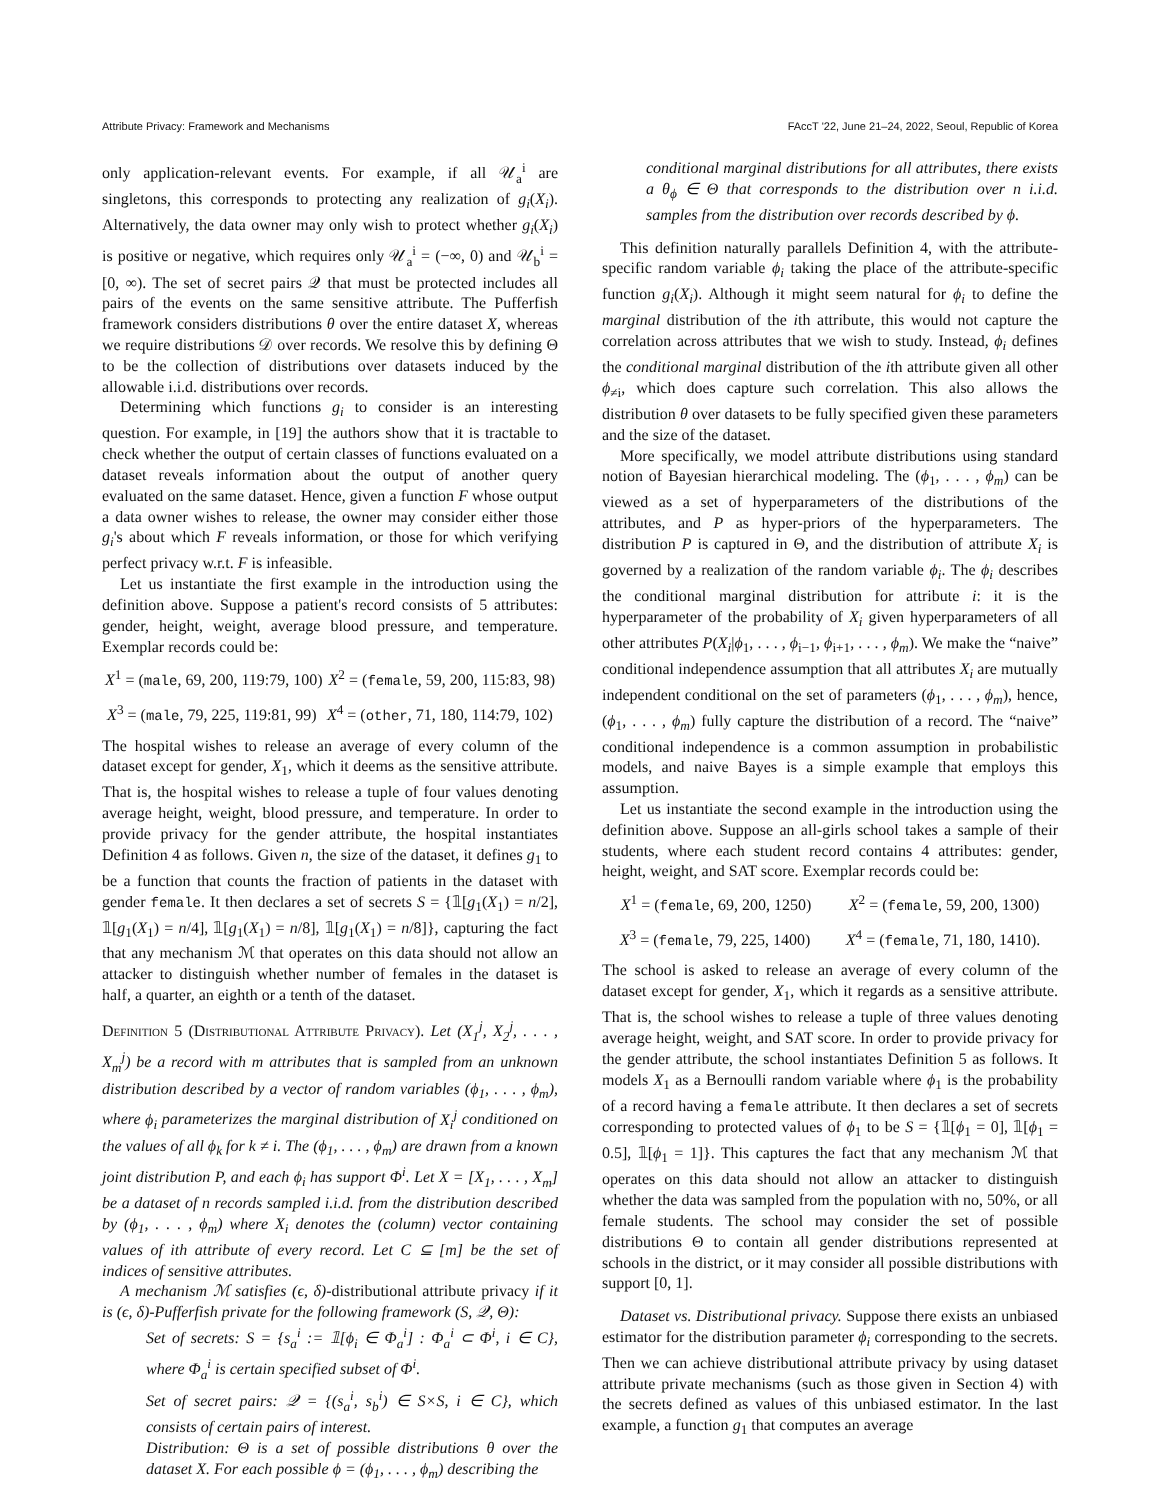Attribute Privacy: Framework and Mechanisms FAccT '22, June 21–24, 2022, Seoul, Republic of Korea
only application-relevant events. For example, if all 𝒰<sub>a</sub><sup>i</sup> are singletons, this corresponds to protecting any realization of g<sub>i</sub>(X<sub>i</sub>). Alternatively, the data owner may only wish to protect whether g<sub>i</sub>(X<sub>i</sub>) is positive or negative, which requires only 𝒰<sub>a</sub><sup>i</sup> = (−∞, 0) and 𝒰<sub>b</sub><sup>i</sup> = [0, ∞). The set of secret pairs 𝒬 that must be protected includes all pairs of the events on the same sensitive attribute. The Pufferfish framework considers distributions θ over the entire dataset X, whereas we require distributions 𝒟 over records. We resolve this by defining Θ to be the collection of distributions over datasets induced by the allowable i.i.d. distributions over records.
Determining which functions g<sub>i</sub> to consider is an interesting question. For example, in [19] the authors show that it is tractable to check whether the output of certain classes of functions evaluated on a dataset reveals information about the output of another query evaluated on the same dataset. Hence, given a function F whose output a data owner wishes to release, the owner may consider either those g<sub>i</sub>'s about which F reveals information, or those for which verifying perfect privacy w.r.t. F is infeasible.
Let us instantiate the first example in the introduction using the definition above. Suppose a patient's record consists of 5 attributes: gender, height, weight, average blood pressure, and temperature. Exemplar records could be:
X<sup>1</sup> = (male, 69, 200, 119:79, 100) X<sup>2</sup> = (female, 59, 200, 115:83, 98)
X<sup>3</sup> = (male, 79, 225, 119:81, 99) X<sup>4</sup> = (other, 71, 180, 114:79, 102)
The hospital wishes to release an average of every column of the dataset except for gender, X<sub>1</sub>, which it deems as the sensitive attribute. That is, the hospital wishes to release a tuple of four values denoting average height, weight, blood pressure, and temperature. In order to provide privacy for the gender attribute, the hospital instantiates Definition 4 as follows. Given n, the size of the dataset, it defines g<sub>1</sub> to be a function that counts the fraction of patients in the dataset with gender female. It then declares a set of secrets S = {𝟙[g<sub>1</sub>(X<sub>1</sub>) = n/2], 𝟙[g<sub>1</sub>(X<sub>1</sub>) = n/4], 𝟙[g<sub>1</sub>(X<sub>1</sub>) = n/8], 𝟙[g<sub>1</sub>(X<sub>1</sub>) = n/8]}, capturing the fact that any mechanism ℳ that operates on this data should not allow an attacker to distinguish whether number of females in the dataset is half, a quarter, an eighth or a tenth of the dataset.
Definition 5 (Distributional Attribute Privacy). Let (X<sub>1</sub><sup>j</sup>, X<sub>2</sub><sup>j</sup>, . . . , X<sub>m</sub><sup>j</sup>) be a record with m attributes that is sampled from an unknown distribution described by a vector of random variables (ϕ<sub>1</sub>, . . . , ϕ<sub>m</sub>), where ϕ<sub>i</sub> parameterizes the marginal distribution of X<sub>i</sub><sup>j</sup> conditioned on the values of all ϕ<sub>k</sub> for k ≠ i. The (ϕ<sub>1</sub>, . . . , ϕ<sub>m</sub>) are drawn from a known joint distribution P, and each ϕ<sub>i</sub> has support Φ<sup>i</sup>. Let X = [X<sub>1</sub>, . . . , X<sub>m</sub>] be a dataset of n records sampled i.i.d. from the distribution described by (ϕ<sub>1</sub>, . . . , ϕ<sub>m</sub>) where X<sub>i</sub> denotes the (column) vector containing values of ith attribute of every record. Let C ⊆ [m] be the set of indices of sensitive attributes.
A mechanism ℳ satisfies (ϵ, δ)-distributional attribute privacy if it is (ϵ, δ)-Pufferfish private for the following framework (S, 𝒬, Θ):
Set of secrets: S = {s<sub>a</sub><sup>i</sup> := 𝟙[ϕ<sub>i</sub> ∈ Φ<sub>a</sub><sup>i</sup>] : Φ<sub>a</sub><sup>i</sup> ⊂ Φ<sup>i</sup>, i ∈ C}, where Φ<sub>a</sub><sup>i</sup> is certain specified subset of Φ<sup>i</sup>.
Set of secret pairs: 𝒬 = {(s<sub>a</sub><sup>i</sup>, s<sub>b</sub><sup>i</sup>) ∈ S×S, i ∈ C}, which consists of certain pairs of interest.
Distribution: Θ is a set of possible distributions θ over the dataset X. For each possible ϕ = (ϕ<sub>1</sub>, . . . , ϕ<sub>m</sub>) describing the
conditional marginal distributions for all attributes, there exists a θ<sub>ϕ</sub> ∈ Θ that corresponds to the distribution over n i.i.d. samples from the distribution over records described by ϕ.
This definition naturally parallels Definition 4, with the attribute-specific random variable ϕ<sub>i</sub> taking the place of the attribute-specific function g<sub>i</sub>(X<sub>i</sub>). Although it might seem natural for ϕ<sub>i</sub> to define the marginal distribution of the ith attribute, this would not capture the correlation across attributes that we wish to study. Instead, ϕ<sub>i</sub> defines the conditional marginal distribution of the ith attribute given all other ϕ<sub>≠i</sub>, which does capture such correlation. This also allows the distribution θ over datasets to be fully specified given these parameters and the size of the dataset.
More specifically, we model attribute distributions using standard notion of Bayesian hierarchical modeling. The (ϕ<sub>1</sub>, . . . , ϕ<sub>m</sub>) can be viewed as a set of hyperparameters of the distributions of the attributes, and P as hyper-priors of the hyperparameters. The distribution P is captured in Θ, and the distribution of attribute X<sub>i</sub> is governed by a realization of the random variable ϕ<sub>i</sub>. The ϕ<sub>i</sub> describes the conditional marginal distribution for attribute i: it is the hyperparameter of the probability of X<sub>i</sub> given hyperparameters of all other attributes P(X<sub>i</sub>|ϕ<sub>1</sub>, . . . , ϕ<sub>i−1</sub>, ϕ<sub>i+1</sub>, . . . , ϕ<sub>m</sub>). We make the “naive” conditional independence assumption that all attributes X<sub>i</sub> are mutually independent conditional on the set of parameters (ϕ<sub>1</sub>, . . . , ϕ<sub>m</sub>), hence, (ϕ<sub>1</sub>, . . . , ϕ<sub>m</sub>) fully capture the distribution of a record. The “naive” conditional independence is a common assumption in probabilistic models, and naive Bayes is a simple example that employs this assumption.
Let us instantiate the second example in the introduction using the definition above. Suppose an all-girls school takes a sample of their students, where each student record contains 4 attributes: gender, height, weight, and SAT score. Exemplar records could be:
X<sup>1</sup> = (female, 69, 200, 1250) X<sup>2</sup> = (female, 59, 200, 1300)
X<sup>3</sup> = (female, 79, 225, 1400) X<sup>4</sup> = (female, 71, 180, 1410).
The school is asked to release an average of every column of the dataset except for gender, X<sub>1</sub>, which it regards as a sensitive attribute. That is, the school wishes to release a tuple of three values denoting average height, weight, and SAT score. In order to provide privacy for the gender attribute, the school instantiates Definition 5 as follows. It models X<sub>1</sub> as a Bernoulli random variable where ϕ<sub>1</sub> is the probability of a record having a female attribute. It then declares a set of secrets corresponding to protected values of ϕ<sub>1</sub> to be S = {𝟙[ϕ<sub>1</sub> = 0], 𝟙[ϕ<sub>1</sub> = 0.5], 𝟙[ϕ<sub>1</sub> = 1]}. This captures the fact that any mechanism ℳ that operates on this data should not allow an attacker to distinguish whether the data was sampled from the population with no, 50%, or all female students. The school may consider the set of possible distributions Θ to contain all gender distributions represented at schools in the district, or it may consider all possible distributions with support [0, 1].
Dataset vs. Distributional privacy. Suppose there exists an unbiased estimator for the distribution parameter ϕ<sub>i</sub> corresponding to the secrets. Then we can achieve distributional attribute privacy by using dataset attribute private mechanisms (such as those given in Section 4) with the secrets defined as values of this unbiased estimator. In the last example, a function g<sub>1</sub> that computes an average